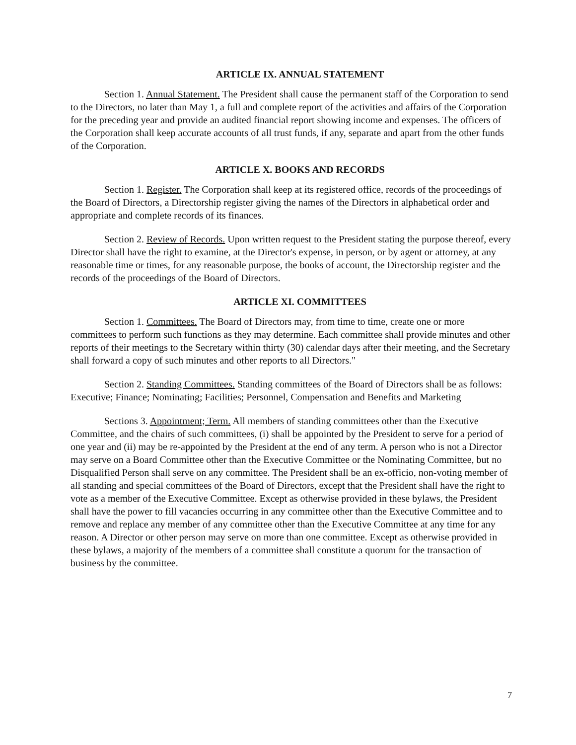ARTICLE IX. ANNUAL STATEMENT
Section 1. Annual Statement. The President shall cause the permanent staff of the Corporation to send to the Directors, no later than May 1, a full and complete report of the activities and affairs of the Corporation for the preceding year and provide an audited financial report showing income and expenses. The officers of the Corporation shall keep accurate accounts of all trust funds, if any, separate and apart from the other funds of the Corporation.
ARTICLE X. BOOKS AND RECORDS
Section 1. Register. The Corporation shall keep at its registered office, records of the proceedings of the Board of Directors, a Directorship register giving the names of the Directors in alphabetical order and appropriate and complete records of its finances.
Section 2. Review of Records. Upon written request to the President stating the purpose thereof, every Director shall have the right to examine, at the Director's expense, in person, or by agent or attorney, at any reasonable time or times, for any reasonable purpose, the books of account, the Directorship register and the records of the proceedings of the Board of Directors.
ARTICLE XI. COMMITTEES
Section 1. Committees. The Board of Directors may, from time to time, create one or more committees to perform such functions as they may determine. Each committee shall provide minutes and other reports of their meetings to the Secretary within thirty (30) calendar days after their meeting, and the Secretary shall forward a copy of such minutes and other reports to all Directors."
Section 2. Standing Committees. Standing committees of the Board of Directors shall be as follows: Executive; Finance; Nominating; Facilities; Personnel, Compensation and Benefits and Marketing
Sections 3. Appointment; Term. All members of standing committees other than the Executive Committee, and the chairs of such committees, (i) shall be appointed by the President to serve for a period of one year and (ii) may be re-appointed by the President at the end of any term. A person who is not a Director may serve on a Board Committee other than the Executive Committee or the Nominating Committee, but no Disqualified Person shall serve on any committee. The President shall be an ex-officio, non-voting member of all standing and special committees of the Board of Directors, except that the President shall have the right to vote as a member of the Executive Committee. Except as otherwise provided in these bylaws, the President shall have the power to fill vacancies occurring in any committee other than the Executive Committee and to remove and replace any member of any committee other than the Executive Committee at any time for any reason. A Director or other person may serve on more than one committee. Except as otherwise provided in these bylaws, a majority of the members of a committee shall constitute a quorum for the transaction of business by the committee.
7